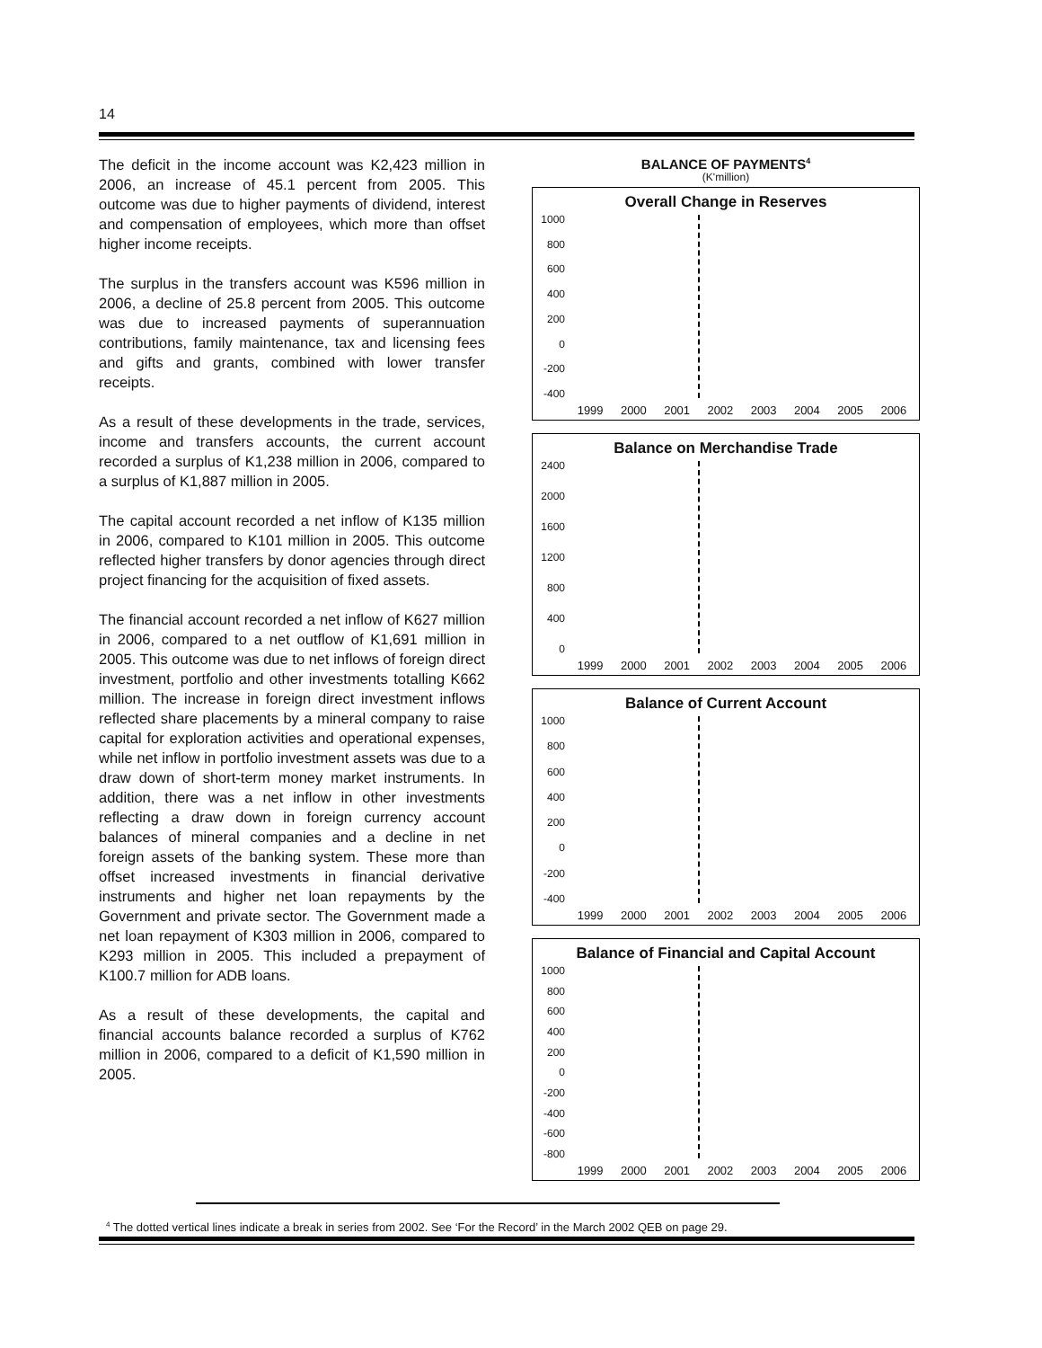14
The deficit in the income account was K2,423 million in 2006, an increase of 45.1 percent from 2005. This outcome was due to higher payments of dividend, interest and compensation of employees, which more than offset higher income receipts.
The surplus in the transfers account was K596 million in 2006, a decline of 25.8 percent from 2005. This outcome was due to increased payments of superannuation contributions, family maintenance, tax and licensing fees and gifts and grants, combined with lower transfer receipts.
As a result of these developments in the trade, services, income and transfers accounts, the current account recorded a surplus of K1,238 million in 2006, compared to a surplus of K1,887 million in 2005.
The capital account recorded a net inflow of K135 million in 2006, compared to K101 million in 2005. This outcome reflected higher transfers by donor agencies through direct project financing for the acquisition of fixed assets.
The financial account recorded a net inflow of K627 million in 2006, compared to a net outflow of K1,691 million in 2005. This outcome was due to net inflows of foreign direct investment, portfolio and other investments totalling K662 million. The increase in foreign direct investment inflows reflected share placements by a mineral company to raise capital for exploration activities and operational expenses, while net inflow in portfolio investment assets was due to a draw down of short-term money market instruments. In addition, there was a net inflow in other investments reflecting a draw down in foreign currency account balances of mineral companies and a decline in net foreign assets of the banking system. These more than offset increased investments in financial derivative instruments and higher net loan repayments by the Government and private sector. The Government made a net loan repayment of K303 million in 2006, compared to K293 million in 2005. This included a prepayment of K100.7 million for ADB loans.
As a result of these developments, the capital and financial accounts balance recorded a surplus of K762 million in 2006, compared to a deficit of K1,590 million in 2005.
BALANCE OF PAYMENTS<sup>4</sup>
(K'million)
Overall Change in Reserves
1000
800
600
400
200
0
-200
-400
1999 2000 2001 2002 2003 2004 2005 2006
Balance on Merchandise Trade
2400
2000
1600
1200
800
400
0
1999 2000 2001 2002 2003 2004 2005 2006
Balance of Current Account
1000
800
600
400
200
0
-200
-400
1999 2000 2001 2002 2003 2004 2005 2006
Balance of Financial and Capital Account
1000
800
600
400
200
0
-200
-400
-600
-800
1999 2000 2001 2002 2003 2004 2005 2006
<sup>4</sup> The dotted vertical lines indicate a break in series from 2002. See ‘For the Record’ in the March 2002 QEB on page 29.